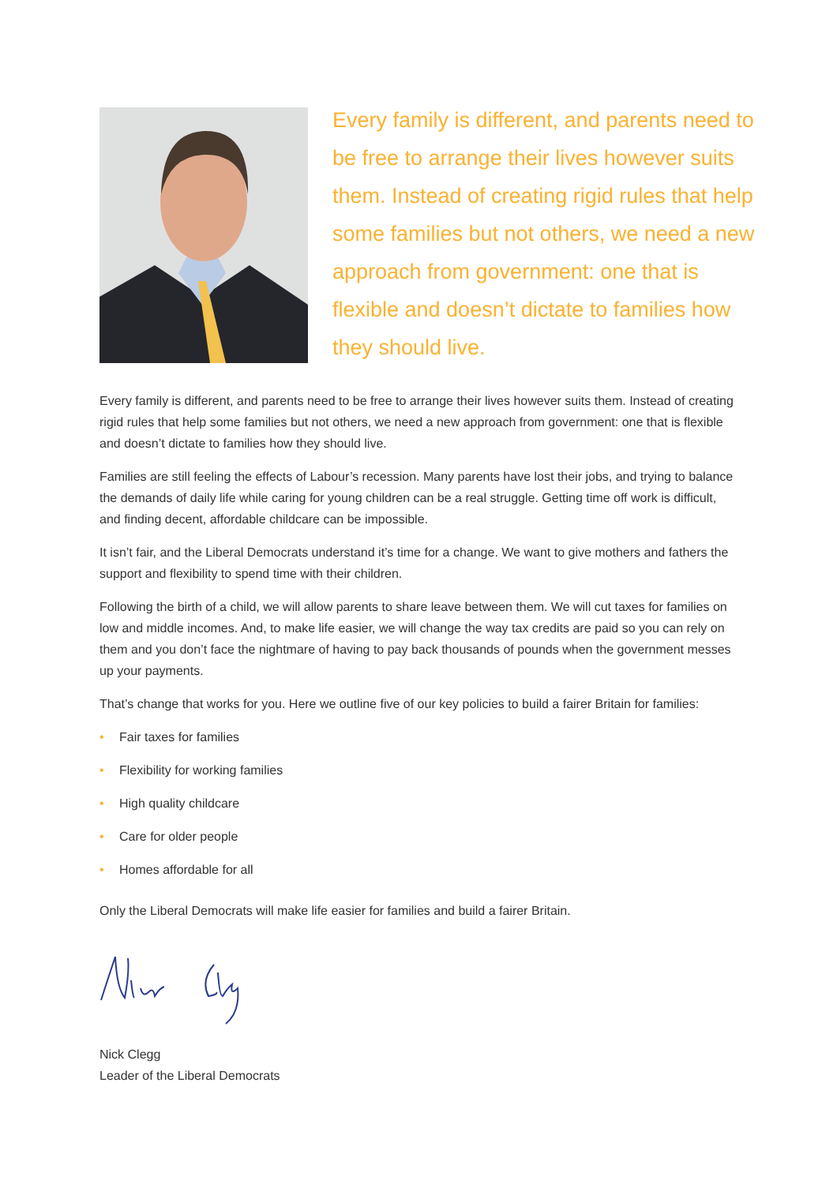Every family is different, and parents need to be free to arrange their lives however suits them. Instead of creating rigid rules that help some families but not others, we need a new approach from government: one that is flexible and doesn’t dictate to families how they should live.
Every family is different, and parents need to be free to arrange their lives however suits them. Instead of creating rigid rules that help some families but not others, we need a new approach from government: one that is flexible and doesn’t dictate to families how they should live.
Families are still feeling the effects of Labour’s recession. Many parents have lost their jobs, and trying to balance the demands of daily life while caring for young children can be a real struggle. Getting time off work is difficult, and finding decent, affordable childcare can be impossible.
It isn’t fair, and the Liberal Democrats understand it’s time for a change. We want to give mothers and fathers the support and flexibility to spend time with their children.
Following the birth of a child, we will allow parents to share leave between them. We will cut taxes for families on low and middle incomes. And, to make life easier, we will change the way tax credits are paid so you can rely on them and you don’t face the nightmare of having to pay back thousands of pounds when the government messes up your payments.
That’s change that works for you. Here we outline five of our key policies to build a fairer Britain for families:
• Fair taxes for families
• Flexibility for working families
• High quality childcare
• Care for older people
• Homes affordable for all
Only the Liberal Democrats will make life easier for families and build a fairer Britain.
Nick Clegg
Leader of the Liberal Democrats